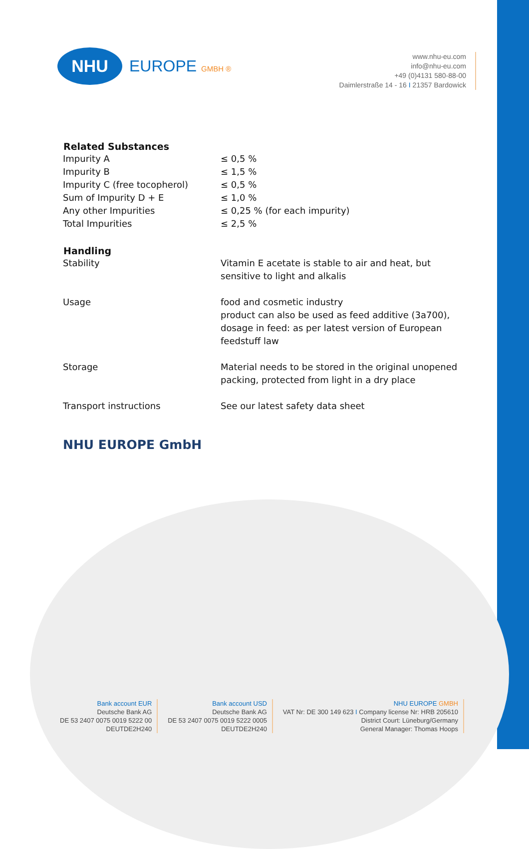NHU
EUROPE GMBH ®
www.nhu-eu.com
info@nhu-eu.com
+49 (0)4131 580-88-00
Daimlerstraße 14 - 16 I 21357 Bardowick
| Related Substances | |
| --- | --- |
| Impurity A | ≤ 0,5 % |
| Impurity B | ≤ 1,5 % |
| Impurity C (free tocopherol) | ≤ 0,5 % |
| Sum of Impurity D + E | ≤ 1,0 % |
| Any other Impurities | ≤ 0,25 % (for each impurity) |
| Total Impurities | ≤ 2,5 % |
| Handling | |
| Stability | Vitamin E acetate is stable to air and heat, but sensitive to light and alkalis |
| Usage | food and cosmetic industry product can also be used as feed additive (3a700), dosage in feed: as per latest version of European feedstuff law |
| Storage | Material needs to be stored in the original unopened packing, protected from light in a dry place |
| Transport instructions | See our latest safety data sheet |
NHU EUROPE GmbH
Bank account EUR
Deutsche Bank AG
DE 53 2407 0075 0019 5222 00
DEUTDE2H240
Bank account USD
Deutsche Bank AG
DE 53 2407 0075 0019 5222 0005
DEUTDE2H240
NHU EUROPE GMBH
VAT Nr: DE 300 149 623 I Company license Nr: HRB 205610
District Court: Lüneburg/Germany
General Manager: Thomas Hoops